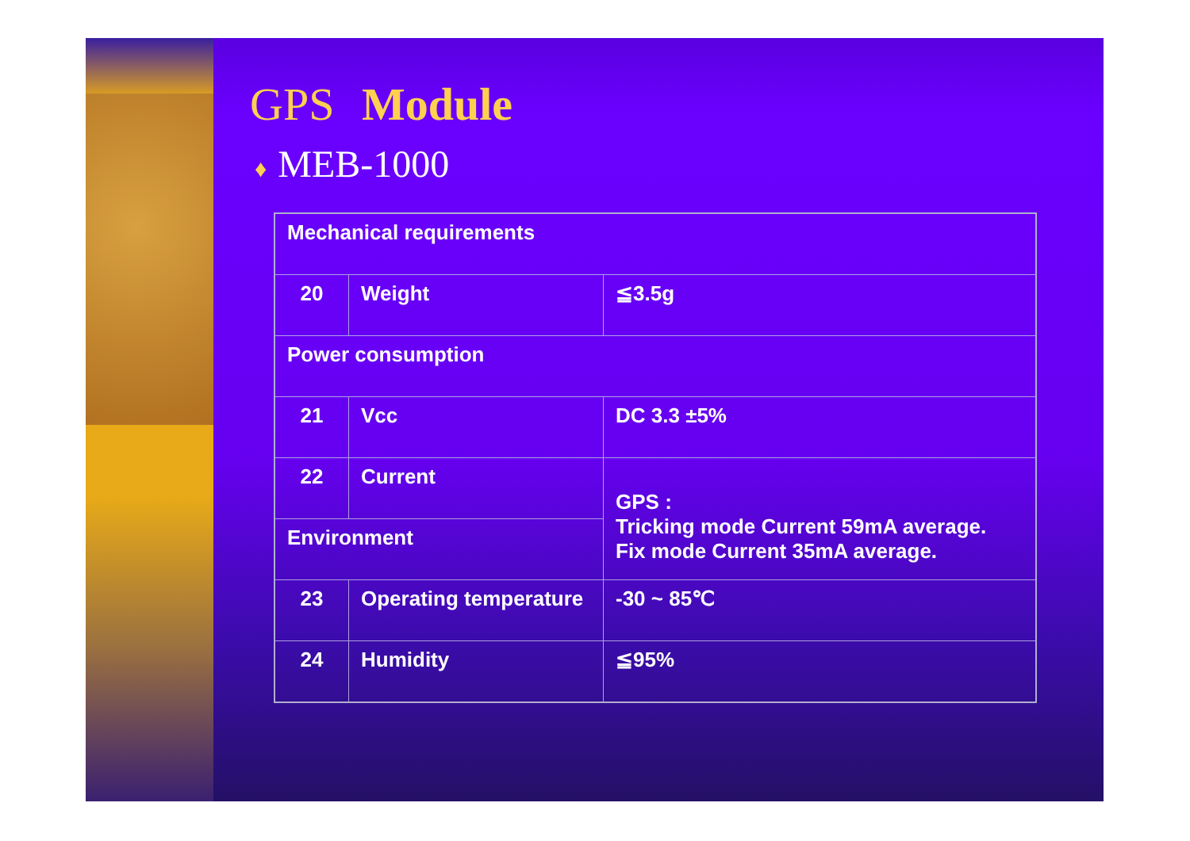GPS Module
♦ MEB-1000
| Mechanical requirements | | |
| 20 | Weight | ≦3.5g |
| Power consumption | | |
| 21 | Vcc | DC 3.3 ±5% |
| 22 | Current | GPS : Tricking mode Current 59mA average. Fix mode Current 35mA average. |
| Environment | | |
| 23 | Operating temperature | -30 ~ 85℃ |
| 24 | Humidity | ≦95% |